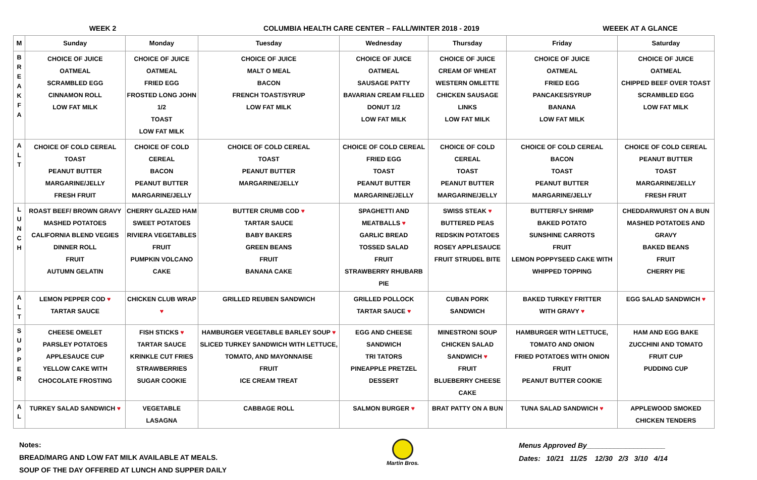WEEK 2
COLUMBIA HEALTH CARE CENTER – FALL/WINTER 2018 - 2019
WEEEK AT A GLANCE
| M | Sunday | Monday | Tuesday | Wednesday | Thursday | Friday | Saturday |
| --- | --- | --- | --- | --- | --- | --- | --- |
| B R E A K F A | CHOICE OF JUICE OATMEAL SCRAMBLED EGG CINNAMON ROLL LOW FAT MILK | CHOICE OF JUICE OATMEAL FRIED EGG FROSTED LONG JOHN 1/2 TOAST LOW FAT MILK | CHOICE OF JUICE MALT O MEAL BACON FRENCH TOAST/SYRUP LOW FAT MILK | CHOICE OF JUICE OATMEAL SAUSAGE PATTY BAVARIAN CREAM FILLED DONUT 1/2 LOW FAT MILK | CHOICE OF JUICE CREAM OF WHEAT WESTERN OMLETTE CHICKEN SAUSAGE LINKS LOW FAT MILK | CHOICE OF JUICE OATMEAL FRIED EGG PANCAKES/SYRUP BANANA LOW FAT MILK | CHOICE OF JUICE OATMEAL CHIPPED BEEF OVER TOAST SCRAMBLED EGG LOW FAT MILK |
| A L T | CHOICE OF COLD CEREAL TOAST PEANUT BUTTER MARGARINE/JELLY FRESH FRUIT | CHOICE OF COLD CEREAL BACON PEANUT BUTTER MARGARINE/JELLY | CHOICE OF COLD CEREAL TOAST PEANUT BUTTER MARGARINE/JELLY | CHOICE OF COLD CEREAL FRIED EGG TOAST PEANUT BUTTER MARGARINE/JELLY | CHOICE OF COLD CEREAL TOAST PEANUT BUTTER MARGARINE/JELLY | CHOICE OF COLD CEREAL BACON TOAST PEANUT BUTTER MARGARINE/JELLY | CHOICE OF COLD CEREAL PEANUT BUTTER TOAST MARGARINE/JELLY FRESH FRUIT |
| L U N C H | ROAST BEEF/ BROWN GRAVY MASHED POTATOES CALIFORNIA BLEND VEGIES DINNER ROLL FRUIT AUTUMN GELATIN | CHERRY GLAZED HAM SWEET POTATOES RIVIERA VEGETABLES FRUIT PUMPKIN VOLCANO CAKE | BUTTER CRUMB COD ♥ TARTAR SAUCE BABY BAKERS GREEN BEANS FRUIT BANANA CAKE | SPAGHETTI AND MEATBALLS ♥ GARLIC BREAD TOSSED SALAD FRUIT STRAWBERRY RHUBARB PIE | SWISS STEAK ♥ BUTTERED PEAS REDSKIN POTATOES ROSEY APPLESAUCE FRUIT STRUDEL BITE | BUTTERFLY SHRIMP BAKED POTATO SUNSHINE CARROTS FRUIT LEMON POPPYSEED CAKE WITH WHIPPED TOPPING | CHEDDARWURST ON A BUN MASHED POTATOES AND GRAVY BAKED BEANS FRUIT CHERRY PIE |
| A L T | LEMON PEPPER COD ♥ TARTAR SAUCE | CHICKEN CLUB WRAP ♥ | GRILLED REUBEN SANDWICH | GRILLED POLLOCK TARTAR SAUCE ♥ | CUBAN PORK SANDWICH | BAKED TURKEY FRITTER WITH GRAVY ♥ | EGG SALAD SANDWICH ♥ |
| S U P P E R | CHEESE OMELET PARSLEY POTATOES APPLESAUCE CUP YELLOW CAKE WITH CHOCOLATE FROSTING | FISH STICKS ♥ TARTAR SAUCE KRINKLE CUT FRIES STRAWBERRIES SUGAR COOKIE | HAMBURGER VEGETABLE BARLEY SOUP ♥ SLICED TURKEY SANDWICH WITH LETTUCE, TOMATO, AND MAYONNAISE FRUIT ICE CREAM TREAT | EGG AND CHEESE SANDWICH TRI TATORS PINEAPPLE PRETZEL DESSERT | MINESTRONI SOUP CHICKEN SALAD SANDWICH ♥ FRUIT BLUEBERRY CHEESE CAKE | HAMBURGER WITH LETTUCE, TOMATO AND ONION FRIED POTATOES WITH ONION FRUIT PEANUT BUTTER COOKIE | HAM AND EGG BAKE ZUCCHINI AND TOMATO FRUIT CUP PUDDING CUP |
| A L | TURKEY SALAD SANDWICH ♥ | VEGETABLE LASAGNA | CABBAGE ROLL | SALMON BURGER ♥ | BRAT PATTY ON A BUN | TUNA SALAD SANDWICH ♥ | APPLEWOOD SMOKED CHICKEN TENDERS |
Notes:
BREAD/MARG AND LOW FAT MILK AVAILABLE AT MEALS.
SOUP OF THE DAY OFFERED AT LUNCH AND SUPPER DAILY
Martin Bros.
Menus Approved By____________________
Dates: 10/21 11/25 12/30 2/3 3/10 4/14